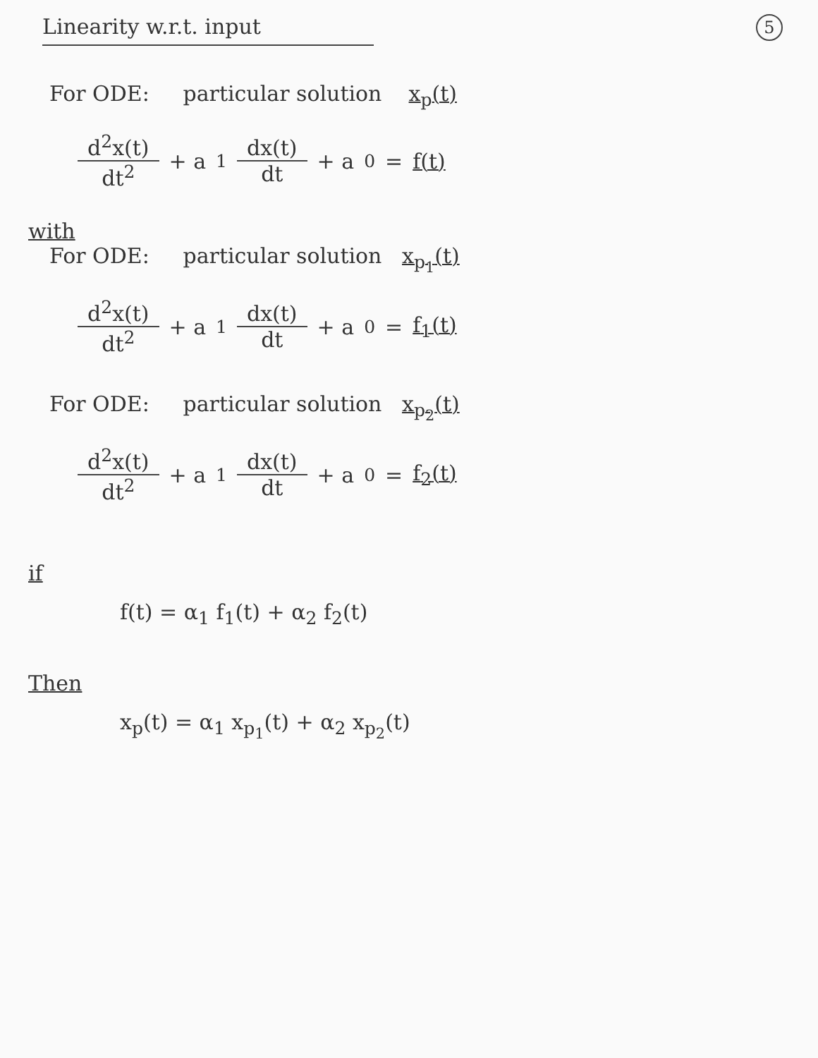Linearity w.r.t. input
5
For ODE: particular solution x<sub>p</sub>(t)
d<sup>2</sup>x(t) dt<sup>2</sup> + a<sub>1</sub> dx(t) dt + a<sub>0</sub> = f(t)
with
For ODE: particular solution x<sub>p<sub>1</sub></sub>(t)
d<sup>2</sup>x(t) dt<sup>2</sup> + a<sub>1</sub> dx(t) dt + a<sub>0</sub> = f<sub>1</sub>(t)
For ODE: particular solution x<sub>p<sub>2</sub></sub>(t)
d<sup>2</sup>x(t) dt<sup>2</sup> + a<sub>1</sub> dx(t) dt + a<sub>0</sub> = f<sub>2</sub>(t)
if
f(t) = α<sub>1</sub> f<sub>1</sub>(t) + α<sub>2</sub> f<sub>2</sub>(t)
Then
x<sub>p</sub>(t) = α<sub>1</sub> x<sub>p<sub>1</sub></sub>(t) + α<sub>2</sub> x<sub>p<sub>2</sub></sub>(t)